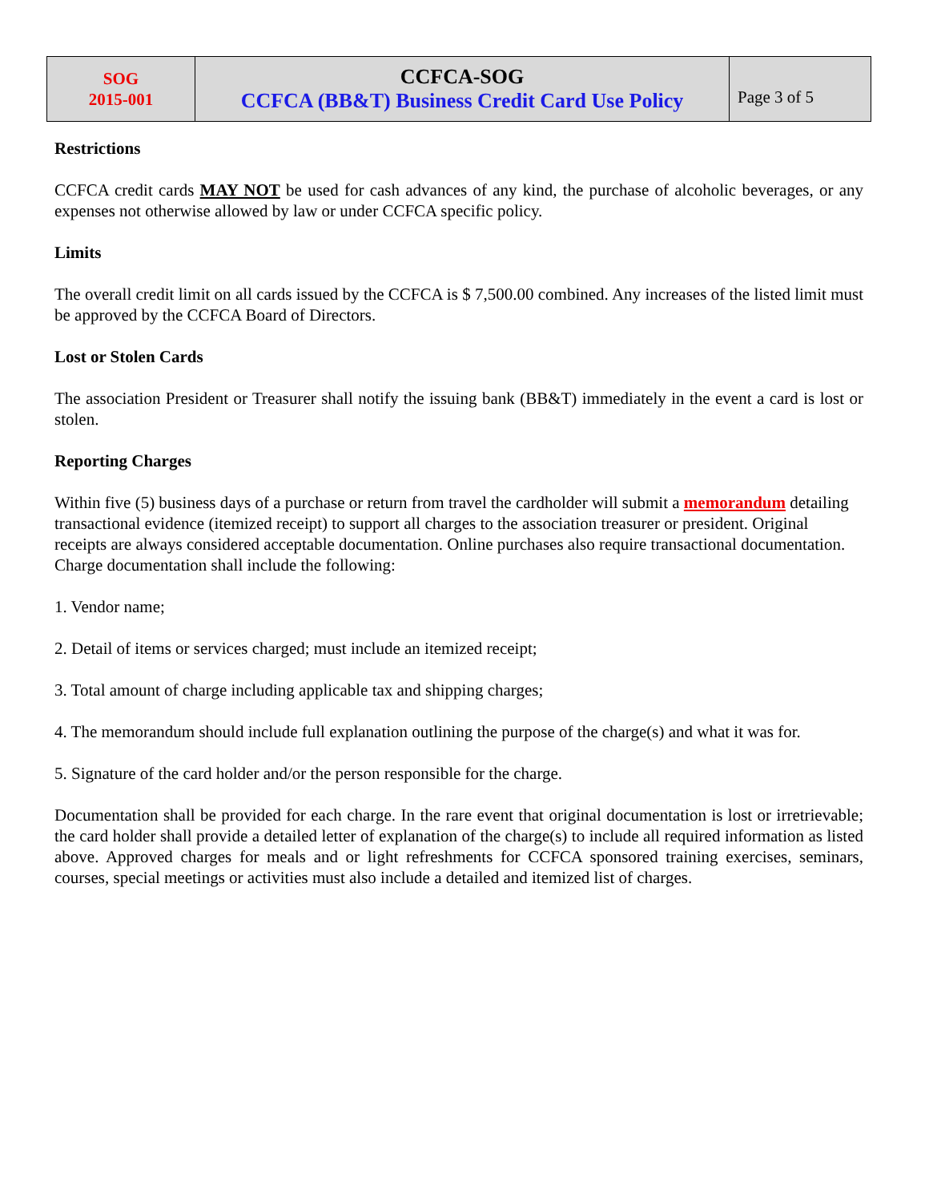| SOG 2015-001 | CCFCA-SOG CCFCA (BB&T) Business Credit Card Use Policy | Page 3 of 5 |
Restrictions
CCFCA credit cards MAY NOT be used for cash advances of any kind, the purchase of alcoholic beverages, or any expenses not otherwise allowed by law or under CCFCA specific policy.
Limits
The overall credit limit on all cards issued by the CCFCA is $ 7,500.00 combined. Any increases of the listed limit must be approved by the CCFCA Board of Directors.
Lost or Stolen Cards
The association President or Treasurer shall notify the issuing bank (BB&T) immediately in the event a card is lost or stolen.
Reporting Charges
Within five (5) business days of a purchase or return from travel the cardholder will submit a memorandum detailing transactional evidence (itemized receipt) to support all charges to the association treasurer or president. Original receipts are always considered acceptable documentation. Online purchases also require transactional documentation. Charge documentation shall include the following:
1. Vendor name;
2. Detail of items or services charged; must include an itemized receipt;
3. Total amount of charge including applicable tax and shipping charges;
4. The memorandum should include full explanation outlining the purpose of the charge(s) and what it was for.
5. Signature of the card holder and/or the person responsible for the charge.
Documentation shall be provided for each charge. In the rare event that original documentation is lost or irretrievable; the card holder shall provide a detailed letter of explanation of the charge(s) to include all required information as listed above. Approved charges for meals and or light refreshments for CCFCA sponsored training exercises, seminars, courses, special meetings or activities must also include a detailed and itemized list of charges.